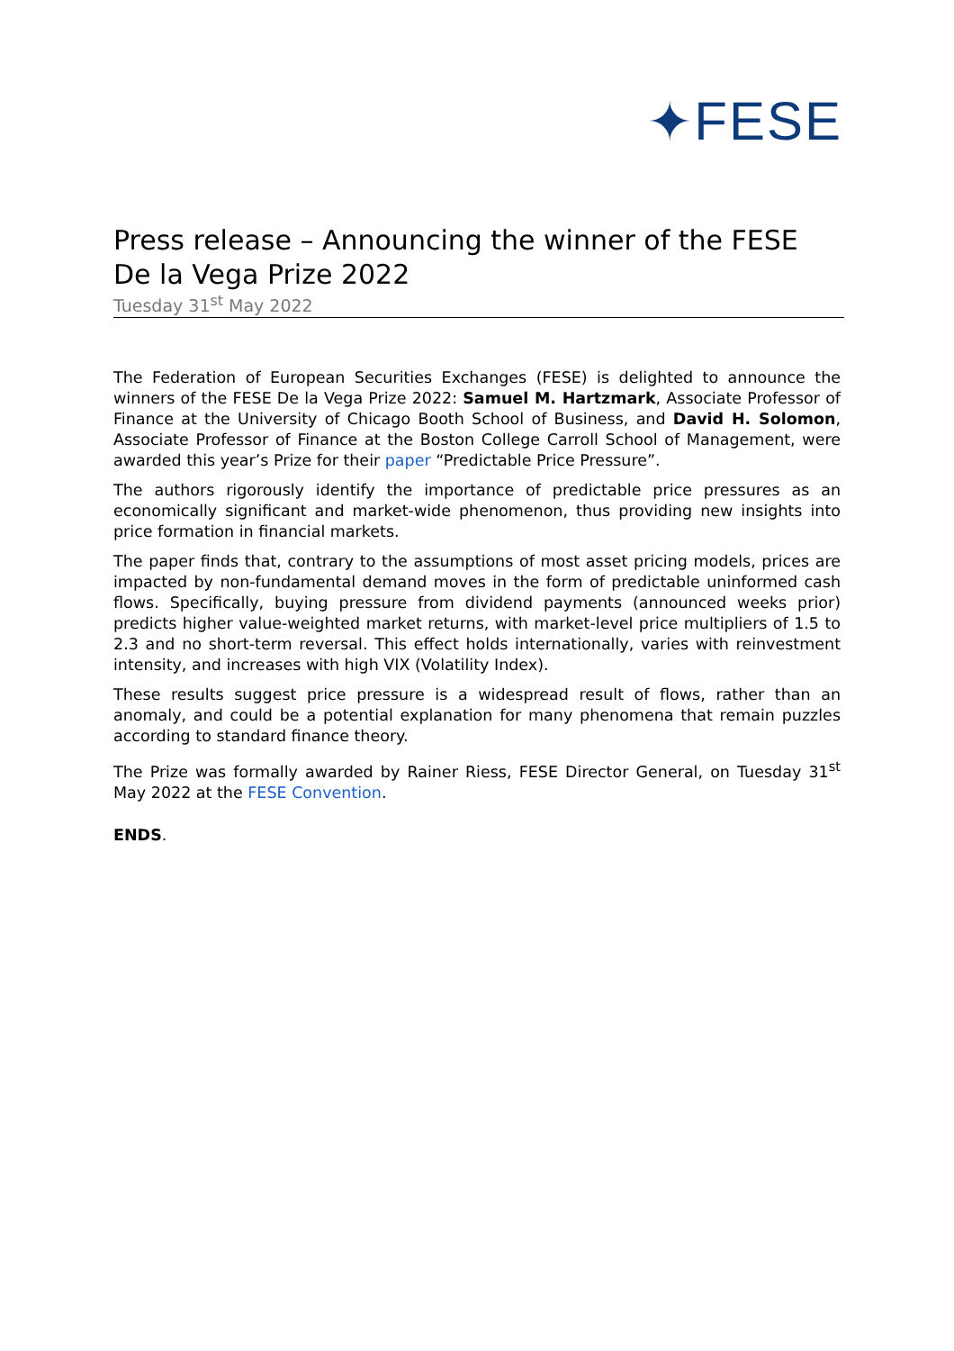✦FESE
Press release – Announcing the winner of the FESE De la Vega Prize 2022
Tuesday 31<sup>st</sup> May 2022
The Federation of European Securities Exchanges (FESE) is delighted to announce the winners of the FESE De la Vega Prize 2022: Samuel M. Hartzmark, Associate Professor of Finance at the University of Chicago Booth School of Business, and David H. Solomon, Associate Professor of Finance at the Boston College Carroll School of Management, were awarded this year’s Prize for their paper “Predictable Price Pressure”.
The authors rigorously identify the importance of predictable price pressures as an economically significant and market-wide phenomenon, thus providing new insights into price formation in financial markets.
The paper finds that, contrary to the assumptions of most asset pricing models, prices are impacted by non-fundamental demand moves in the form of predictable uninformed cash flows. Specifically, buying pressure from dividend payments (announced weeks prior) predicts higher value-weighted market returns, with market-level price multipliers of 1.5 to 2.3 and no short-term reversal. This effect holds internationally, varies with reinvestment intensity, and increases with high VIX (Volatility Index).
These results suggest price pressure is a widespread result of flows, rather than an anomaly, and could be a potential explanation for many phenomena that remain puzzles according to standard finance theory.
The Prize was formally awarded by Rainer Riess, FESE Director General, on Tuesday 31<sup>st</sup> May 2022 at the FESE Convention.
ENDS.